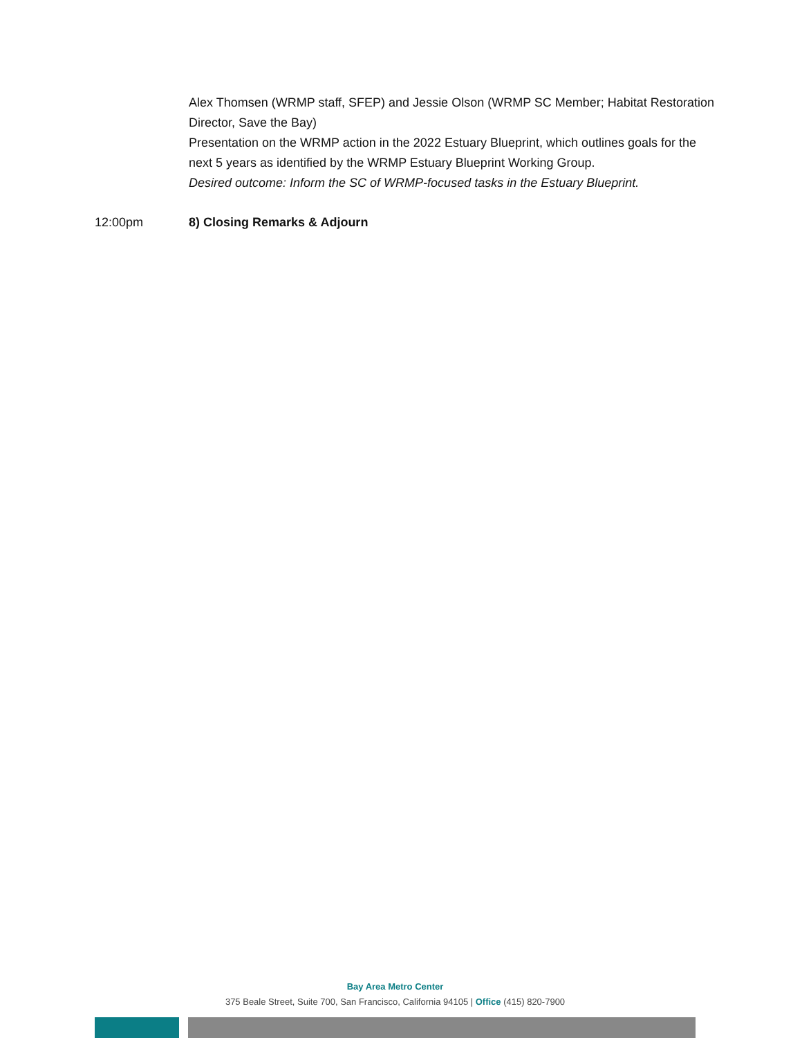Alex Thomsen (WRMP staff, SFEP) and Jessie Olson (WRMP SC Member; Habitat Restoration Director, Save the Bay)
Presentation on the WRMP action in the 2022 Estuary Blueprint, which outlines goals for the next 5 years as identified by the WRMP Estuary Blueprint Working Group.
Desired outcome: Inform the SC of WRMP-focused tasks in the Estuary Blueprint.
12:00pm 8) Closing Remarks & Adjourn
Bay Area Metro Center
375 Beale Street, Suite 700, San Francisco, California 94105 | Office (415) 820-7900